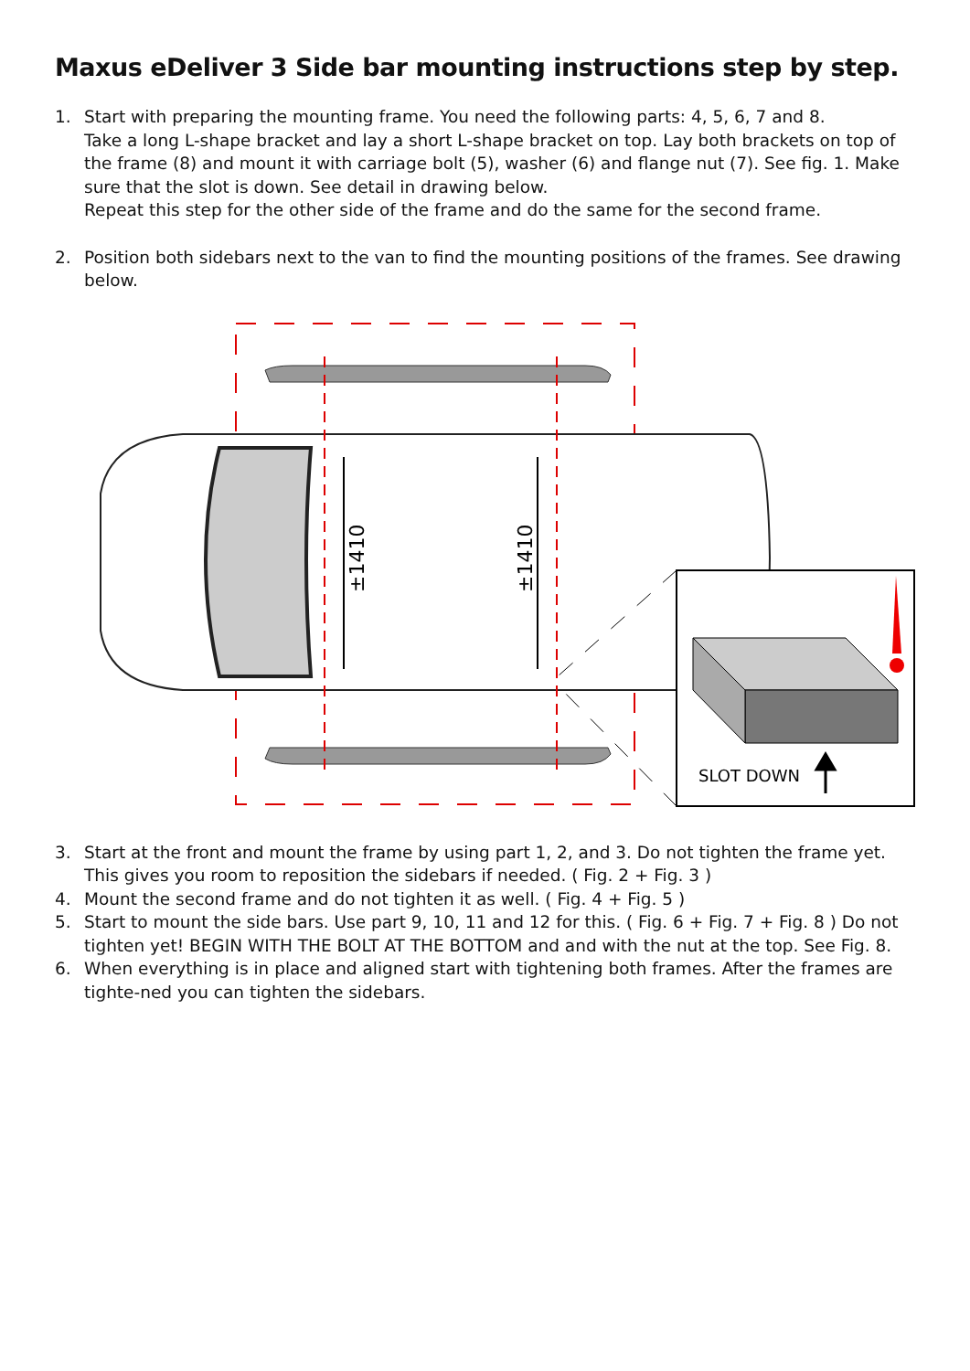Maxus eDeliver 3 Side bar mounting instructions step by step.
1. Start with preparing the mounting frame. You need the following parts: 4, 5, 6, 7 and 8.
Take a long L-shape bracket and lay a short L-shape bracket on top. Lay both brackets on top of the frame (8) and mount it with carriage bolt (5), washer (6) and flange nut (7). See fig. 1. Make sure that the slot is down. See detail in drawing below.
Repeat this step for the other side of the frame and do the same for the second frame.
2. Position both sidebars next to the van to find the mounting positions of the frames. See drawing below.
±1410
±1410
SLOT DOWN
3. Start at the front and mount the frame by using part 1, 2, and 3. Do not tighten the frame yet. This gives you room to reposition the sidebars if needed. ( Fig. 2 + Fig. 3 )
4. Mount the second frame and do not tighten it as well. ( Fig. 4 + Fig. 5 )
5. Start to mount the side bars. Use part 9, 10, 11 and 12 for this. ( Fig. 6 + Fig. 7 + Fig. 8 ) Do not tighten yet! BEGIN WITH THE BOLT AT THE BOTTOM and and with the nut at the top. See Fig. 8.
6. When everything is in place and aligned start with tightening both frames. After the frames are tighte-ned you can tighten the sidebars.